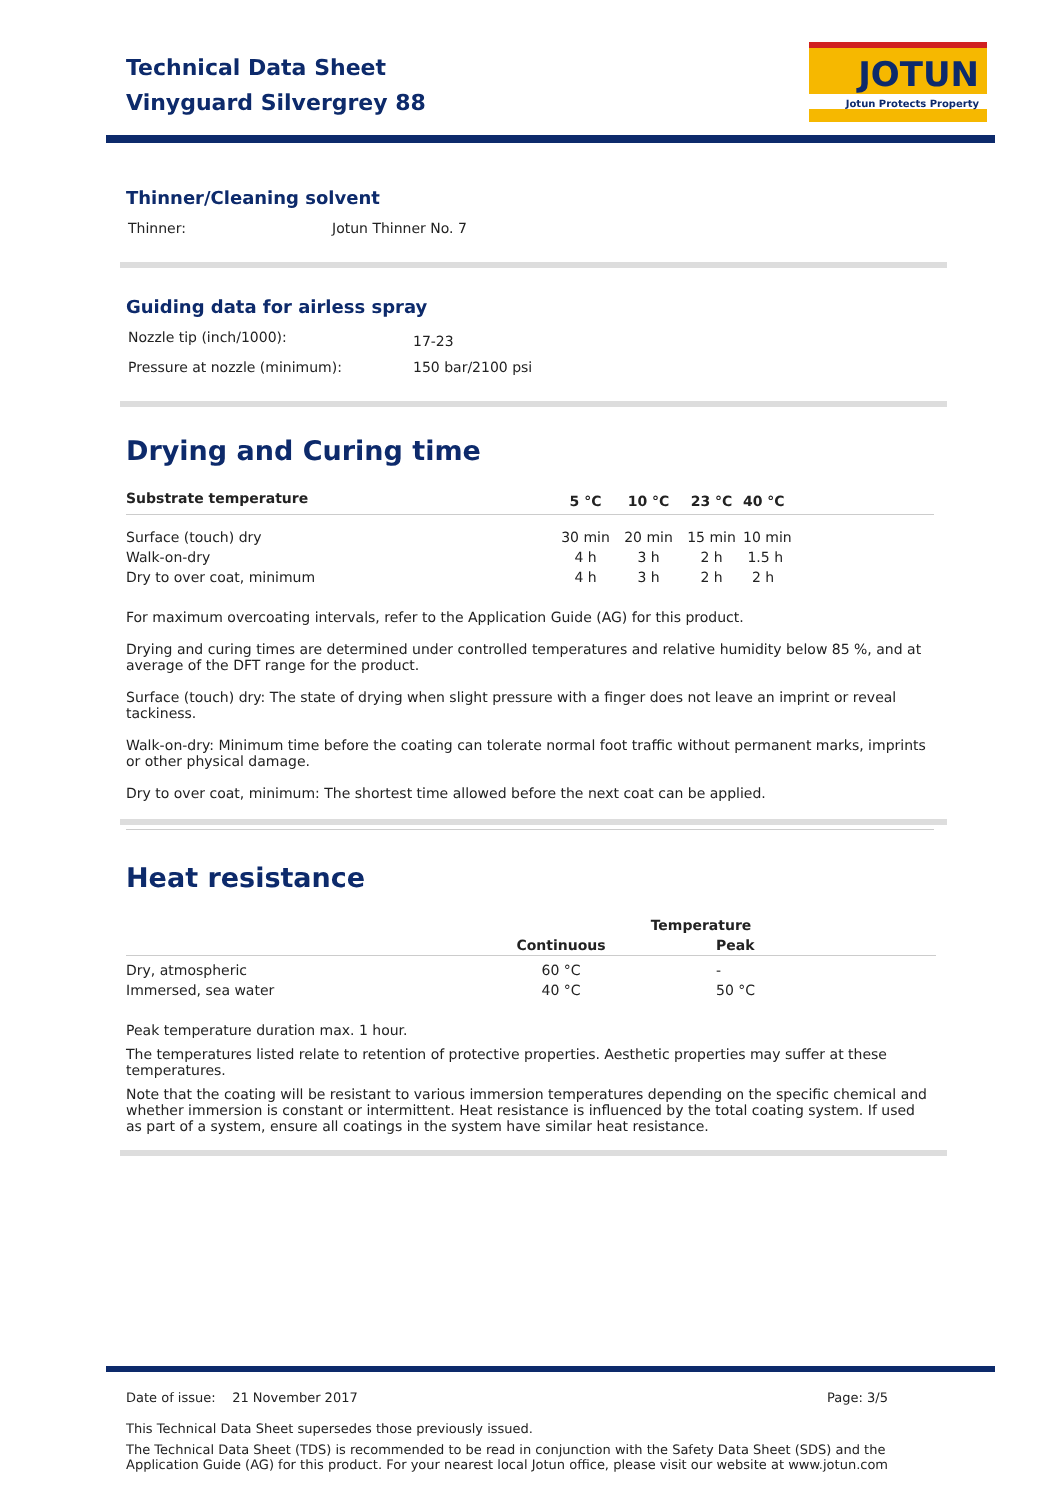Technical Data Sheet
Vinyguard Silvergrey 88
JOTUN
Jotun Protects Property
Thinner/Cleaning solvent
| Thinner: | Jotun Thinner No. 7 |
Guiding data for airless spray
| Nozzle tip (inch/1000): | 17-23 |
| Pressure at nozzle (minimum): | 150 bar/2100 psi |
Drying and Curing time
| Substrate temperature | 5 °C | 10 °C | 23 °C | 40 °C |
| --- | --- | --- | --- | --- |
| Surface (touch) dry | 30 min | 20 min | 15 min | 10 min |
| Walk-on-dry | 4 h | 3 h | 2 h | 1.5 h |
| Dry to over coat, minimum | 4 h | 3 h | 2 h | 2 h |
For maximum overcoating intervals, refer to the Application Guide (AG) for this product.
Drying and curing times are determined under controlled temperatures and relative humidity below 85 %, and at average of the DFT range for the product.
Surface (touch) dry: The state of drying when slight pressure with a finger does not leave an imprint or reveal tackiness.
Walk-on-dry: Minimum time before the coating can tolerate normal foot traffic without permanent marks, imprints or other physical damage.
Dry to over coat, minimum: The shortest time allowed before the next coat can be applied.
Heat resistance
| | Temperature | |
| --- | --- | --- |
| | Continuous | Peak |
| Dry, atmospheric | 60 °C | - |
| Immersed, sea water | 40 °C | 50 °C |
Peak temperature duration max. 1 hour.
The temperatures listed relate to retention of protective properties. Aesthetic properties may suffer at these temperatures.
Note that the coating will be resistant to various immersion temperatures depending on the specific chemical and whether immersion is constant or intermittent. Heat resistance is influenced by the total coating system. If used as part of a system, ensure all coatings in the system have similar heat resistance.
Date of issue: 21 November 2017 Page: 3/5
This Technical Data Sheet supersedes those previously issued.
The Technical Data Sheet (TDS) is recommended to be read in conjunction with the Safety Data Sheet (SDS) and the Application Guide (AG) for this product. For your nearest local Jotun office, please visit our website at www.jotun.com